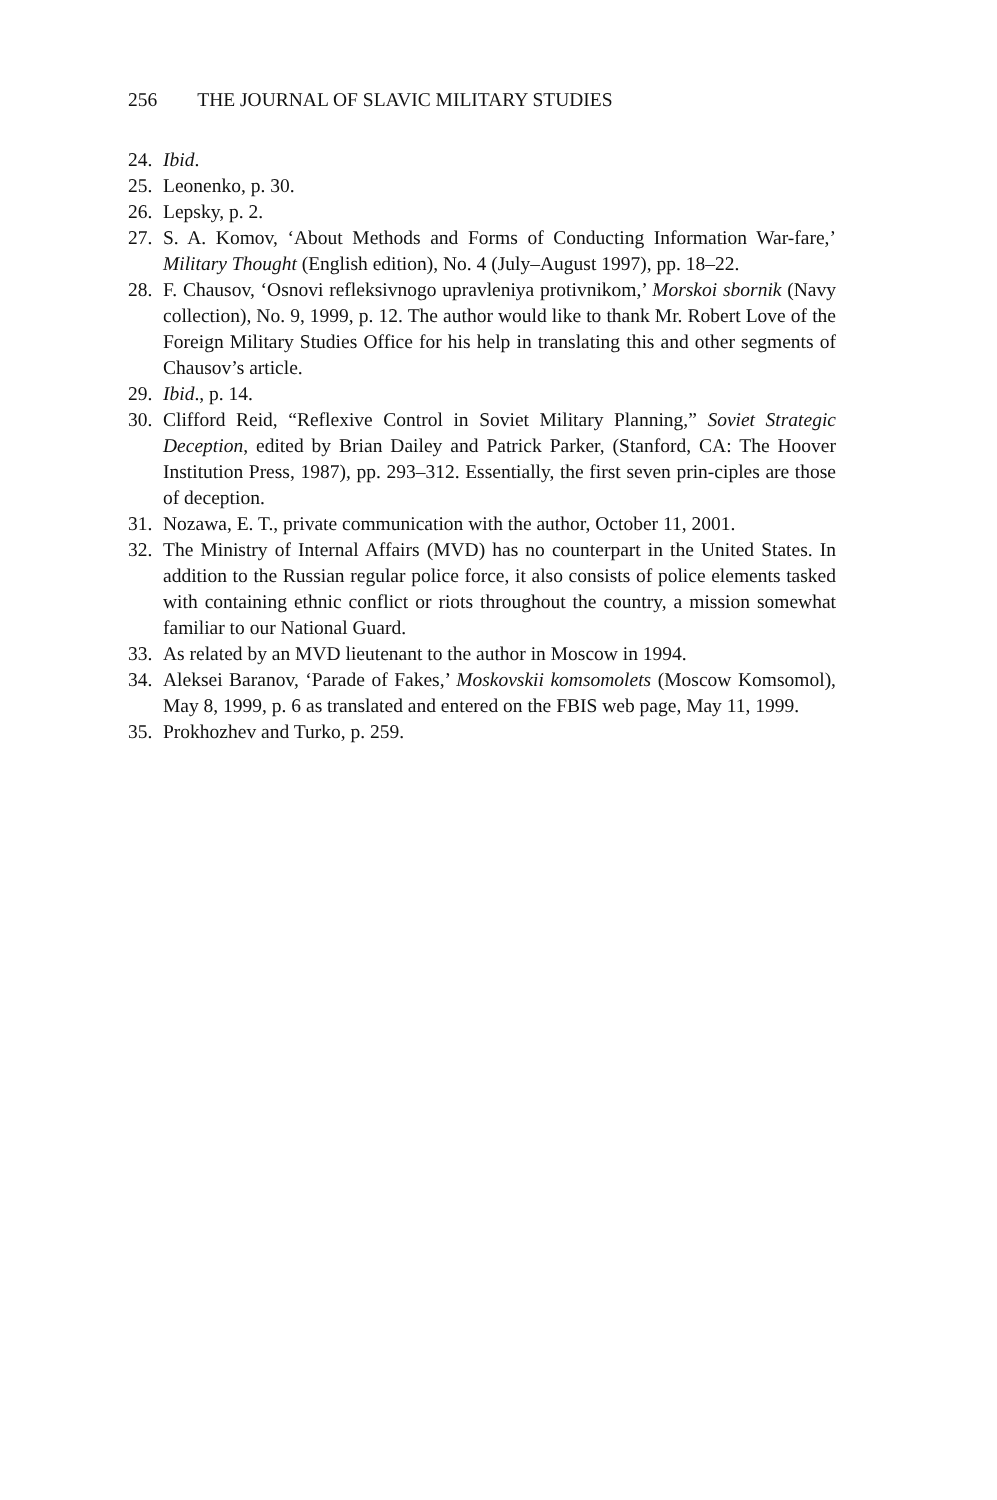256 THE JOURNAL OF SLAVIC MILITARY STUDIES
24.
Ibid.
25.
Leonenko, p. 30.
26.
Lepsky, p. 2.
27.
S. A. Komov, ‘About Methods and Forms of Conducting Information War-fare,’ Military Thought (English edition), No. 4 (July–August 1997), pp. 18–22.
28.
F. Chausov, ‘Osnovi refleksivnogo upravleniya protivnikom,’ Morskoi sbornik (Navy collection), No. 9, 1999, p. 12. The author would like to thank Mr. Robert Love of the Foreign Military Studies Office for his help in translating this and other segments of Chausov’s article.
29.
Ibid., p. 14.
30.
Clifford Reid, “Reflexive Control in Soviet Military Planning,” Soviet Strategic Deception, edited by Brian Dailey and Patrick Parker, (Stanford, CA: The Hoover Institution Press, 1987), pp. 293–312. Essentially, the first seven prin-ciples are those of deception.
31.
Nozawa, E. T., private communication with the author, October 11, 2001.
32.
The Ministry of Internal Affairs (MVD) has no counterpart in the United States. In addition to the Russian regular police force, it also consists of police elements tasked with containing ethnic conflict or riots throughout the country, a mission somewhat familiar to our National Guard.
33.
As related by an MVD lieutenant to the author in Moscow in 1994.
34.
Aleksei Baranov, ‘Parade of Fakes,’ Moskovskii komsomolets (Moscow Komsomol), May 8, 1999, p. 6 as translated and entered on the FBIS web page, May 11, 1999.
35.
Prokhozhev and Turko, p. 259.